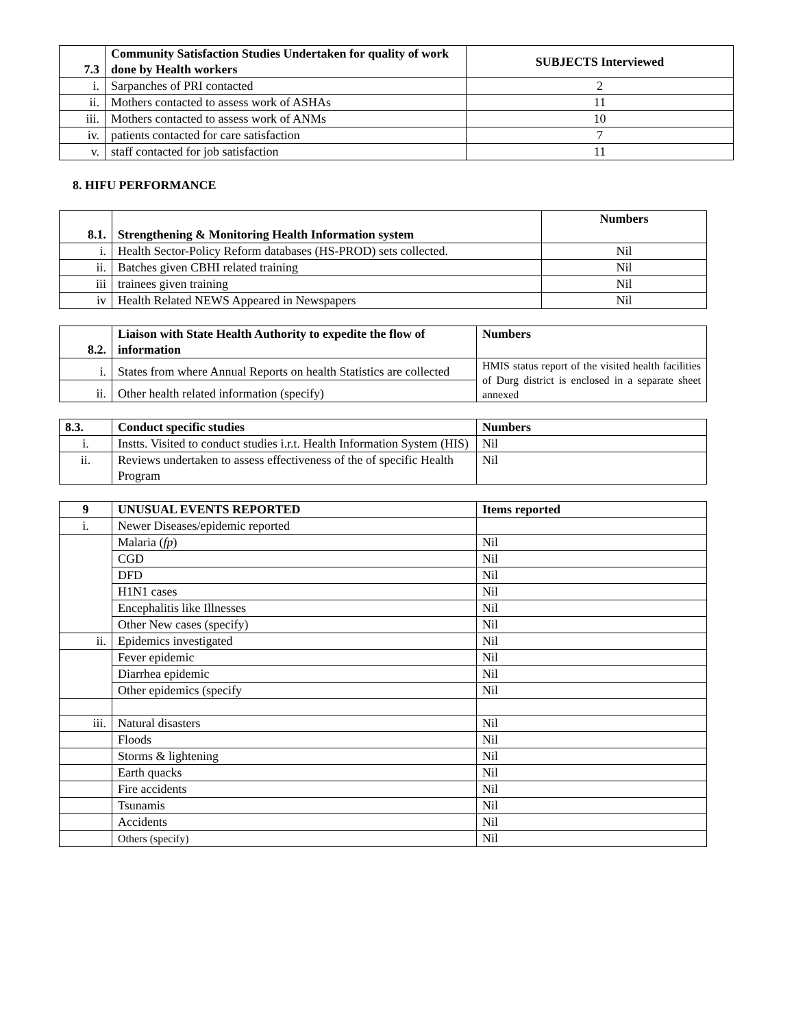| 7.3 | Community Satisfaction Studies Undertaken for quality of work done by Health workers | SUBJECTS Interviewed |
| --- | --- | --- |
| i. | Sarpanches of PRI contacted | 2 |
| ii. | Mothers contacted to assess work of ASHAs | 11 |
| iii. | Mothers contacted to assess work of ANMs | 10 |
| iv. | patients contacted for care satisfaction | 7 |
| v. | staff contacted for job satisfaction | 11 |
8. HIFU PERFORMANCE
| 8.1. | Strengthening & Monitoring Health Information system | Numbers |
| --- | --- | --- |
| i. | Health Sector-Policy Reform databases (HS-PROD) sets collected. | Nil |
| ii. | Batches given CBHI related training | Nil |
| iii | trainees given training | Nil |
| iv | Health Related NEWS Appeared in Newspapers | Nil |
| 8.2. | Liaison with State Health Authority to expedite the flow of information | Numbers |
| --- | --- | --- |
| i. | States from where Annual Reports on health Statistics are collected | HMIS status report of the visited health facilities of Durg district is enclosed in a separate sheet annexed |
| ii. | Other health related information (specify) | |
| 8.3. | Conduct specific studies | Numbers |
| --- | --- | --- |
| i. | Instts. Visited to conduct studies i.r.t. Health Information System (HIS) | Nil |
| ii. | Reviews undertaken to assess effectiveness of the of specific Health Program | Nil |
| 9 | UNUSUAL EVENTS REPORTED | Items reported |
| --- | --- | --- |
| i. | Newer Diseases/epidemic reported | |
| | Malaria ( fp ) | Nil |
| | CGD | Nil |
| | DFD | Nil |
| | H1N1 cases | Nil |
| | Encephalitis like Illnesses | Nil |
| | Other New cases (specify) | Nil |
| ii. | Epidemics investigated | Nil |
| | Fever epidemic | Nil |
| | Diarrhea epidemic | Nil |
| | Other epidemics (specify | Nil |
| iii. | Natural disasters | Nil |
| | Floods | Nil |
| | Storms & lightening | Nil |
| | Earth quacks | Nil |
| | Fire accidents | Nil |
| | Tsunamis | Nil |
| | Accidents | Nil |
| | Others (specify) | Nil |